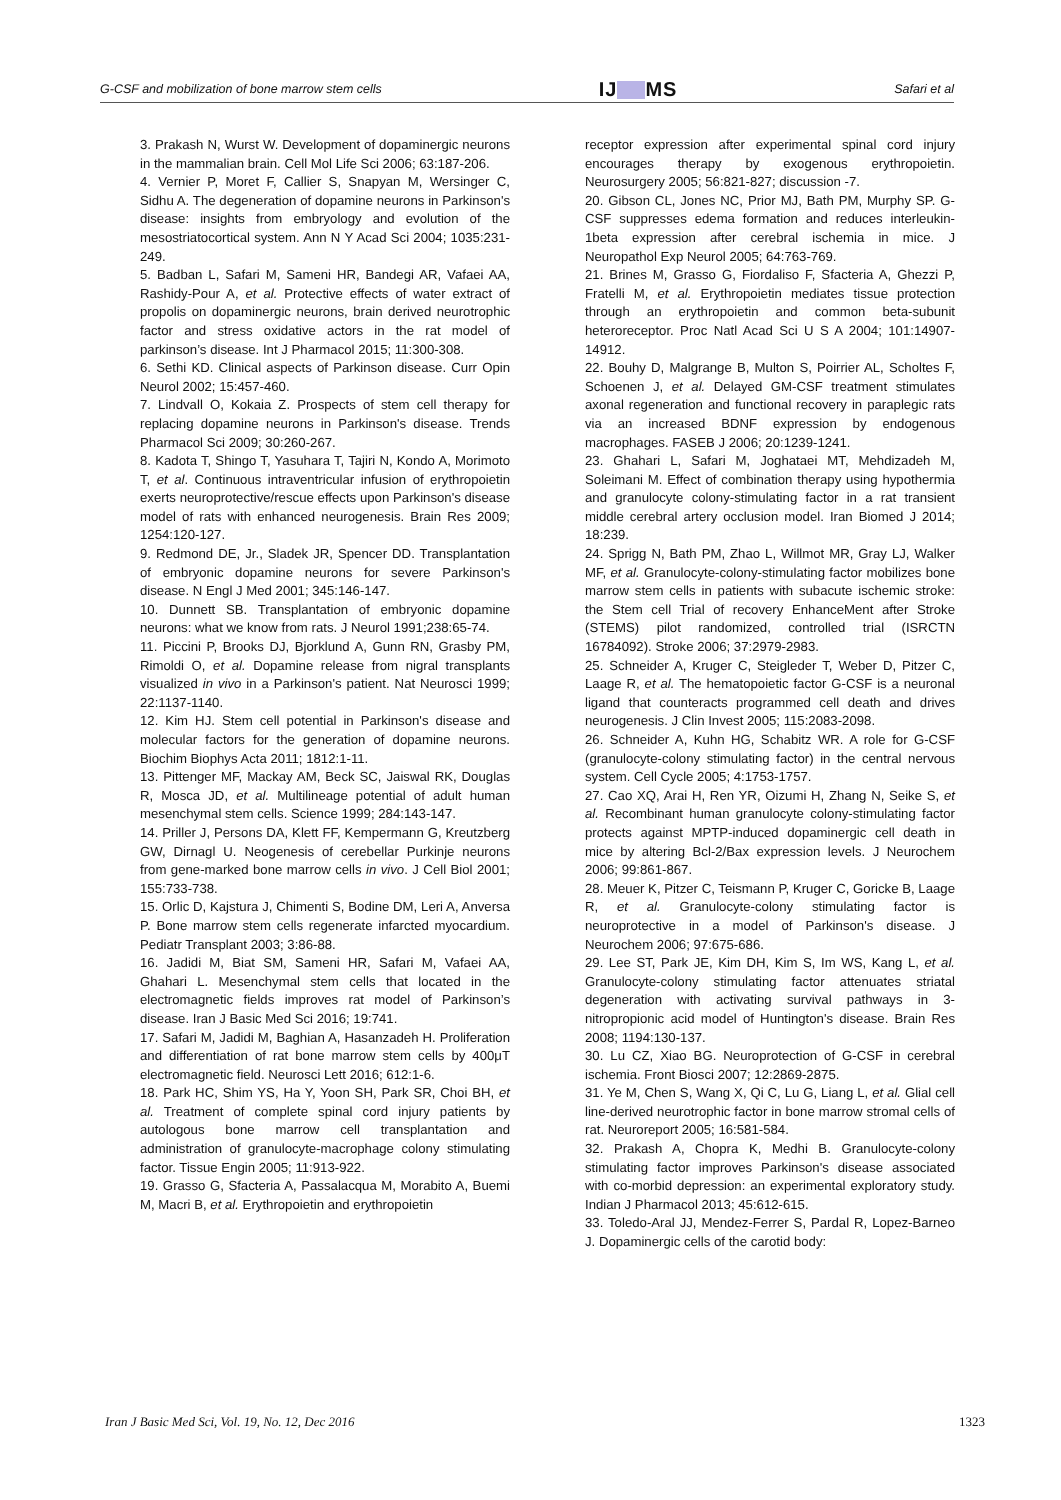G-CSF and mobilization of bone marrow stem cells IJ MS Safari et al
3. Prakash N, Wurst W. Development of dopaminergic neurons in the mammalian brain. Cell Mol Life Sci 2006; 63:187-206.
4. Vernier P, Moret F, Callier S, Snapyan M, Wersinger C, Sidhu A. The degeneration of dopamine neurons in Parkinson's disease: insights from embryology and evolution of the mesostriatocortical system. Ann N Y Acad Sci 2004; 1035:231-249.
5. Badban L, Safari M, Sameni HR, Bandegi AR, Vafaei AA, Rashidy-Pour A, et al. Protective effects of water extract of propolis on dopaminergic neurons, brain derived neurotrophic factor and stress oxidative actors in the rat model of parkinson’s disease. Int J Pharmacol 2015; 11:300-308.
6. Sethi KD. Clinical aspects of Parkinson disease. Curr Opin Neurol 2002; 15:457-460.
7. Lindvall O, Kokaia Z. Prospects of stem cell therapy for replacing dopamine neurons in Parkinson's disease. Trends Pharmacol Sci 2009; 30:260-267.
8. Kadota T, Shingo T, Yasuhara T, Tajiri N, Kondo A, Morimoto T, et al. Continuous intraventricular infusion of erythropoietin exerts neuroprotective/rescue effects upon Parkinson's disease model of rats with enhanced neurogenesis. Brain Res 2009; 1254:120-127.
9. Redmond DE, Jr., Sladek JR, Spencer DD. Transplantation of embryonic dopamine neurons for severe Parkinson's disease. N Engl J Med 2001; 345:146-147.
10. Dunnett SB. Transplantation of embryonic dopamine neurons: what we know from rats. J Neurol 1991;238:65-74.
11. Piccini P, Brooks DJ, Bjorklund A, Gunn RN, Grasby PM, Rimoldi O, et al. Dopamine release from nigral transplants visualized in vivo in a Parkinson's patient. Nat Neurosci 1999; 22:1137-1140.
12. Kim HJ. Stem cell potential in Parkinson's disease and molecular factors for the generation of dopamine neurons. Biochim Biophys Acta 2011; 1812:1-11.
13. Pittenger MF, Mackay AM, Beck SC, Jaiswal RK, Douglas R, Mosca JD, et al. Multilineage potential of adult human mesenchymal stem cells. Science 1999; 284:143-147.
14. Priller J, Persons DA, Klett FF, Kempermann G, Kreutzberg GW, Dirnagl U. Neogenesis of cerebellar Purkinje neurons from gene-marked bone marrow cells in vivo. J Cell Biol 2001; 155:733-738.
15. Orlic D, Kajstura J, Chimenti S, Bodine DM, Leri A, Anversa P. Bone marrow stem cells regenerate infarcted myocardium. Pediatr Transplant 2003; 3:86-88.
16. Jadidi M, Biat SM, Sameni HR, Safari M, Vafaei AA, Ghahari L. Mesenchymal stem cells that located in the electromagnetic fields improves rat model of Parkinson’s disease. Iran J Basic Med Sci 2016; 19:741.
17. Safari M, Jadidi M, Baghian A, Hasanzadeh H. Proliferation and differentiation of rat bone marrow stem cells by 400μT electromagnetic field. Neurosci Lett 2016; 612:1-6.
18. Park HC, Shim YS, Ha Y, Yoon SH, Park SR, Choi BH, et al. Treatment of complete spinal cord injury patients by autologous bone marrow cell transplantation and administration of granulocyte-macrophage colony stimulating factor. Tissue Engin 2005; 11:913-922.
19. Grasso G, Sfacteria A, Passalacqua M, Morabito A, Buemi M, Macri B, et al. Erythropoietin and erythropoietin
receptor expression after experimental spinal cord injury encourages therapy by exogenous erythropoietin. Neurosurgery 2005; 56:821-827; discussion -7.
20. Gibson CL, Jones NC, Prior MJ, Bath PM, Murphy SP. G-CSF suppresses edema formation and reduces interleukin-1beta expression after cerebral ischemia in mice. J Neuropathol Exp Neurol 2005; 64:763-769.
21. Brines M, Grasso G, Fiordaliso F, Sfacteria A, Ghezzi P, Fratelli M, et al. Erythropoietin mediates tissue protection through an erythropoietin and common beta-subunit heteroreceptor. Proc Natl Acad Sci U S A 2004; 101:14907-14912.
22. Bouhy D, Malgrange B, Multon S, Poirrier AL, Scholtes F, Schoenen J, et al. Delayed GM-CSF treatment stimulates axonal regeneration and functional recovery in paraplegic rats via an increased BDNF expression by endogenous macrophages. FASEB J 2006; 20:1239-1241.
23. Ghahari L, Safari M, Joghataei MT, Mehdizadeh M, Soleimani M. Effect of combination therapy using hypothermia and granulocyte colony-stimulating factor in a rat transient middle cerebral artery occlusion model. Iran Biomed J 2014; 18:239.
24. Sprigg N, Bath PM, Zhao L, Willmot MR, Gray LJ, Walker MF, et al. Granulocyte-colony-stimulating factor mobilizes bone marrow stem cells in patients with subacute ischemic stroke: the Stem cell Trial of recovery EnhanceMent after Stroke (STEMS) pilot randomized, controlled trial (ISRCTN 16784092). Stroke 2006; 37:2979-2983.
25. Schneider A, Kruger C, Steigleder T, Weber D, Pitzer C, Laage R, et al. The hematopoietic factor G-CSF is a neuronal ligand that counteracts programmed cell death and drives neurogenesis. J Clin Invest 2005; 115:2083-2098.
26. Schneider A, Kuhn HG, Schabitz WR. A role for G-CSF (granulocyte-colony stimulating factor) in the central nervous system. Cell Cycle 2005; 4:1753-1757.
27. Cao XQ, Arai H, Ren YR, Oizumi H, Zhang N, Seike S, et al. Recombinant human granulocyte colony-stimulating factor protects against MPTP-induced dopaminergic cell death in mice by altering Bcl-2/Bax expression levels. J Neurochem 2006; 99:861-867.
28. Meuer K, Pitzer C, Teismann P, Kruger C, Goricke B, Laage R, et al. Granulocyte-colony stimulating factor is neuroprotective in a model of Parkinson's disease. J Neurochem 2006; 97:675-686.
29. Lee ST, Park JE, Kim DH, Kim S, Im WS, Kang L, et al. Granulocyte-colony stimulating factor attenuates striatal degeneration with activating survival pathways in 3-nitropropionic acid model of Huntington's disease. Brain Res 2008; 1194:130-137.
30. Lu CZ, Xiao BG. Neuroprotection of G-CSF in cerebral ischemia. Front Biosci 2007; 12:2869-2875.
31. Ye M, Chen S, Wang X, Qi C, Lu G, Liang L, et al. Glial cell line-derived neurotrophic factor in bone marrow stromal cells of rat. Neuroreport 2005; 16:581-584.
32. Prakash A, Chopra K, Medhi B. Granulocyte-colony stimulating factor improves Parkinson's disease associated with co-morbid depression: an experimental exploratory study. Indian J Pharmacol 2013; 45:612-615.
33. Toledo-Aral JJ, Mendez-Ferrer S, Pardal R, Lopez-Barneo J. Dopaminergic cells of the carotid body:
Iran J Basic Med Sci, Vol. 19, No. 12, Dec 2016 1323